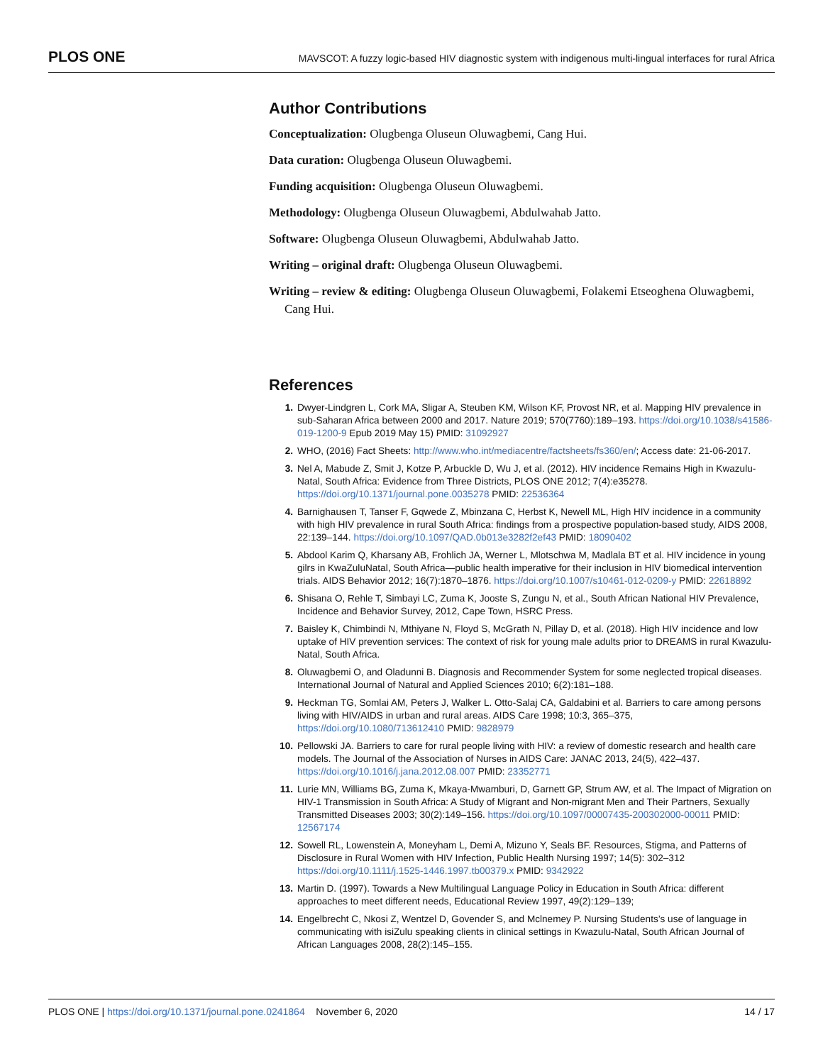PLOS ONE MAVSCOT: A fuzzy logic-based HIV diagnostic system with indigenous multi-lingual interfaces for rural Africa
Author Contributions
Conceptualization: Olugbenga Oluseun Oluwagbemi, Cang Hui.
Data curation: Olugbenga Oluseun Oluwagbemi.
Funding acquisition: Olugbenga Oluseun Oluwagbemi.
Methodology: Olugbenga Oluseun Oluwagbemi, Abdulwahab Jatto.
Software: Olugbenga Oluseun Oluwagbemi, Abdulwahab Jatto.
Writing – original draft: Olugbenga Oluseun Oluwagbemi.
Writing – review & editing: Olugbenga Oluseun Oluwagbemi, Folakemi Etseoghena Oluwagbemi, Cang Hui.
References
1. Dwyer-Lindgren L, Cork MA, Sligar A, Steuben KM, Wilson KF, Provost NR, et al. Mapping HIV prevalence in sub-Saharan Africa between 2000 and 2017. Nature 2019; 570(7760):189–193. https://doi.org/10.1038/s41586-019-1200-9 Epub 2019 May 15) PMID: 31092927
2. WHO, (2016) Fact Sheets: http://www.who.int/mediacentre/factsheets/fs360/en/; Access date: 21-06-2017.
3. Nel A, Mabude Z, Smit J, Kotze P, Arbuckle D, Wu J, et al. (2012). HIV incidence Remains High in Kwazulu-Natal, South Africa: Evidence from Three Districts, PLOS ONE 2012; 7(4):e35278. https://doi.org/10.1371/journal.pone.0035278 PMID: 22536364
4. Barnighausen T, Tanser F, Gqwede Z, Mbinzana C, Herbst K, Newell ML, High HIV incidence in a community with high HIV prevalence in rural South Africa: findings from a prospective population-based study, AIDS 2008, 22:139–144. https://doi.org/10.1097/QAD.0b013e3282f2ef43 PMID: 18090402
5. Abdool Karim Q, Kharsany AB, Frohlich JA, Werner L, Mlotschwa M, Madlala BT et al. HIV incidence in young gilrs in KwaZuluNatal, South Africa—public health imperative for their inclusion in HIV biomedical intervention trials. AIDS Behavior 2012; 16(7):1870–1876. https://doi.org/10.1007/s10461-012-0209-y PMID: 22618892
6. Shisana O, Rehle T, Simbayi LC, Zuma K, Jooste S, Zungu N, et al., South African National HIV Prevalence, Incidence and Behavior Survey, 2012, Cape Town, HSRC Press.
7. Baisley K, Chimbindi N, Mthiyane N, Floyd S, McGrath N, Pillay D, et al. (2018). High HIV incidence and low uptake of HIV prevention services: The context of risk for young male adults prior to DREAMS in rural Kwazulu-Natal, South Africa.
8. Oluwagbemi O, and Oladunni B. Diagnosis and Recommender System for some neglected tropical diseases. International Journal of Natural and Applied Sciences 2010; 6(2):181–188.
9. Heckman TG, Somlai AM, Peters J, Walker L. Otto-Salaj CA, Galdabini et al. Barriers to care among persons living with HIV/AIDS in urban and rural areas. AIDS Care 1998; 10:3, 365–375, https://doi.org/10.1080/713612410 PMID: 9828979
10. Pellowski JA. Barriers to care for rural people living with HIV: a review of domestic research and health care models. The Journal of the Association of Nurses in AIDS Care: JANAC 2013, 24(5), 422–437. https://doi.org/10.1016/j.jana.2012.08.007 PMID: 23352771
11. Lurie MN, Williams BG, Zuma K, Mkaya-Mwamburi, D, Garnett GP, Strum AW, et al. The Impact of Migration on HIV-1 Transmission in South Africa: A Study of Migrant and Non-migrant Men and Their Partners, Sexually Transmitted Diseases 2003; 30(2):149–156. https://doi.org/10.1097/00007435-200302000-00011 PMID: 12567174
12. Sowell RL, Lowenstein A, Moneyham L, Demi A, Mizuno Y, Seals BF. Resources, Stigma, and Patterns of Disclosure in Rural Women with HIV Infection, Public Health Nursing 1997; 14(5): 302–312 https://doi.org/10.1111/j.1525-1446.1997.tb00379.x PMID: 9342922
13. Martin D. (1997). Towards a New Multilingual Language Policy in Education in South Africa: different approaches to meet different needs, Educational Review 1997, 49(2):129–139;
14. Engelbrecht C, Nkosi Z, Wentzel D, Govender S, and Mclnemey P. Nursing Students’s use of language in communicating with isiZulu speaking clients in clinical settings in Kwazulu-Natal, South African Journal of African Languages 2008, 28(2):145–155.
PLOS ONE | https://doi.org/10.1371/journal.pone.0241864 November 6, 2020 14 / 17